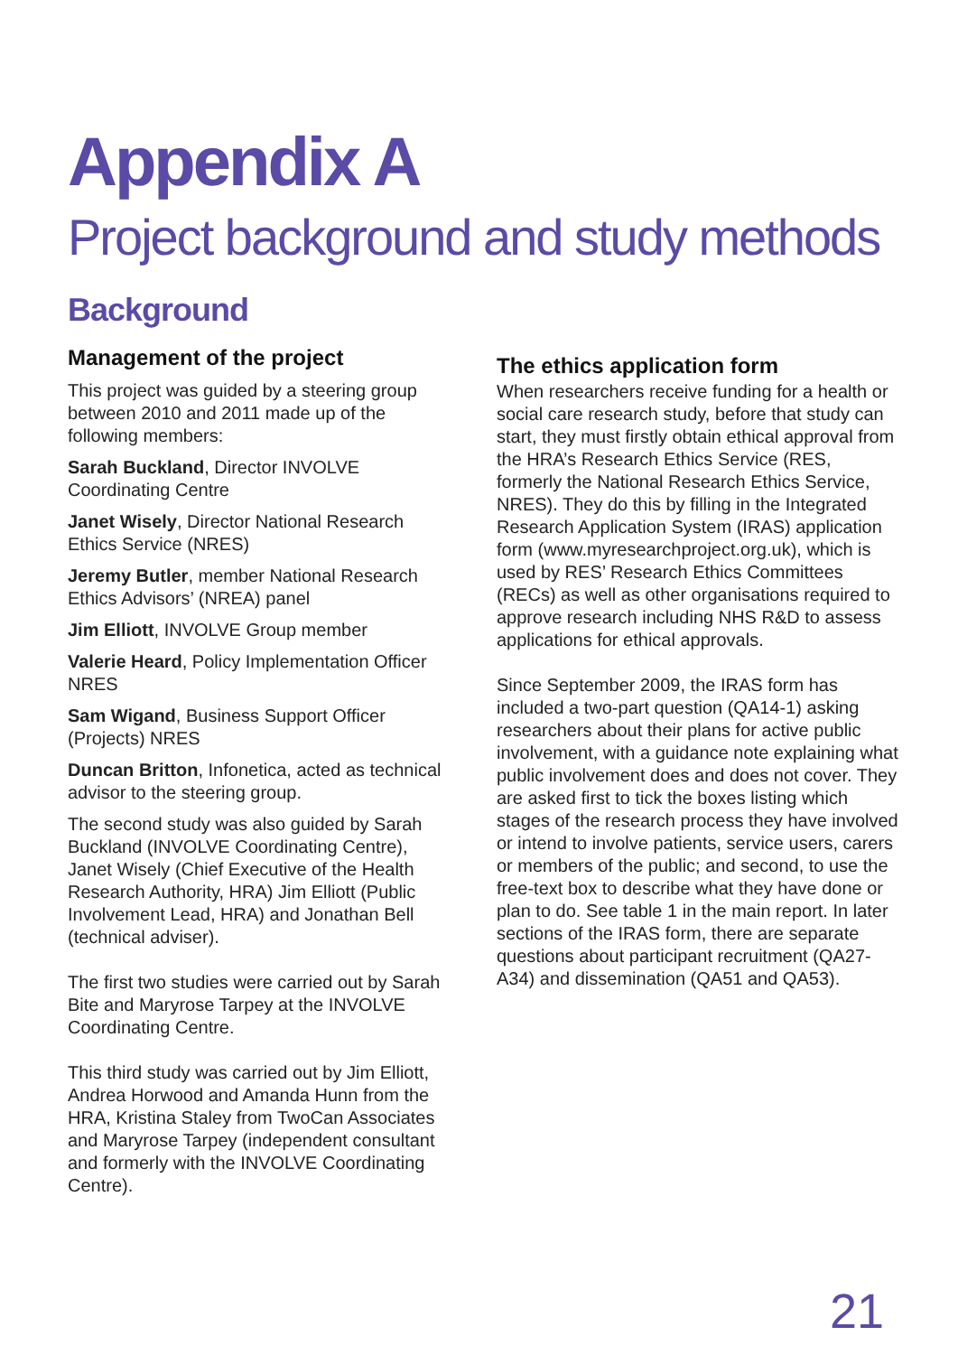Appendix A
Project background and study methods
Background
Management of the project
This project was guided by a steering group between 2010 and 2011 made up of the following members:
Sarah Buckland, Director INVOLVE Coordinating Centre
Janet Wisely, Director National Research Ethics Service (NRES)
Jeremy Butler, member National Research Ethics Advisors’ (NREA) panel
Jim Elliott, INVOLVE Group member
Valerie Heard, Policy Implementation Officer NRES
Sam Wigand, Business Support Officer (Projects) NRES
Duncan Britton, Infonetica, acted as technical advisor to the steering group.
The second study was also guided by Sarah Buckland (INVOLVE Coordinating Centre), Janet Wisely (Chief Executive of the Health Research Authority, HRA) Jim Elliott (Public Involvement Lead, HRA) and Jonathan Bell (technical adviser).
The first two studies were carried out by Sarah Bite and Maryrose Tarpey at the INVOLVE Coordinating Centre.
This third study was carried out by Jim Elliott, Andrea Horwood and Amanda Hunn from the HRA, Kristina Staley from TwoCan Associates and Maryrose Tarpey (independent consultant and formerly with the INVOLVE Coordinating Centre).
The ethics application form
When researchers receive funding for a health or social care research study, before that study can start, they must firstly obtain ethical approval from the HRA’s Research Ethics Service (RES, formerly the National Research Ethics Service, NRES). They do this by filling in the Integrated Research Application System (IRAS) application form (www.myresearchproject.org.uk), which is used by RES’ Research Ethics Committees (RECs) as well as other organisations required to approve research including NHS R&D to assess applications for ethical approvals.
Since September 2009, the IRAS form has included a two-part question (QA14-1) asking researchers about their plans for active public involvement, with a guidance note explaining what public involvement does and does not cover. They are asked first to tick the boxes listing which stages of the research process they have involved or intend to involve patients, service users, carers or members of the public; and second, to use the free-text box to describe what they have done or plan to do. See table 1 in the main report. In later sections of the IRAS form, there are separate questions about participant recruitment (QA27-A34) and dissemination (QA51 and QA53).
21